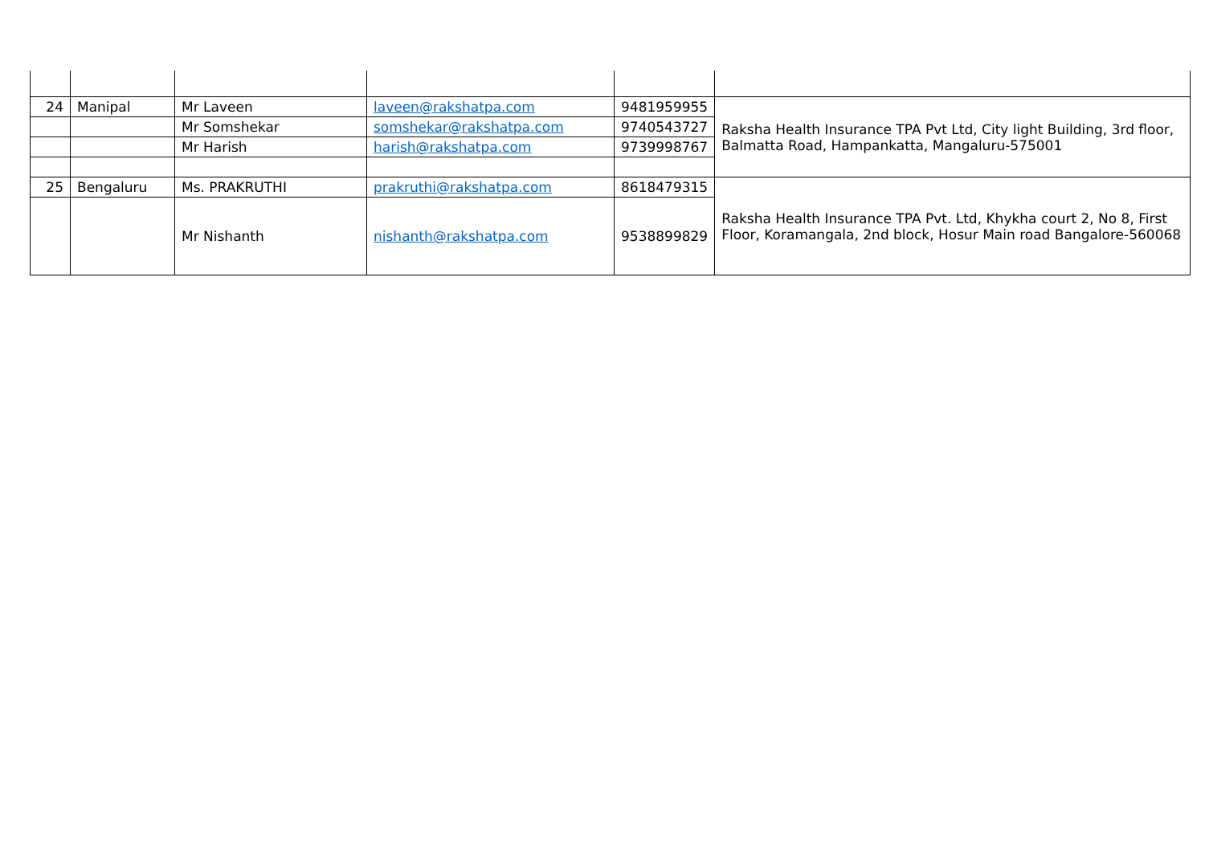| 24 | Manipal | Mr Laveen | laveen@rakshatpa.com | 9481959955 | Raksha Health Insurance TPA Pvt Ltd, City light Building, 3rd floor, Balmatta Road, Hampankatta, Mangaluru-575001 |
| | | Mr Somshekar | somshekar@rakshatpa.com | 9740543727 | |
| | | Mr Harish | harish@rakshatpa.com | 9739998767 | |
| 25 | Bengaluru | Ms. PRAKRUTHI | prakruthi@rakshatpa.com | 8618479315 | Raksha Health Insurance TPA Pvt. Ltd, Khykha court 2, No 8, First Floor, Koramangala, 2nd block, Hosur Main road Bangalore-560068 |
| | | Mr Nishanth | nishanth@rakshatpa.com | 9538899829 | |